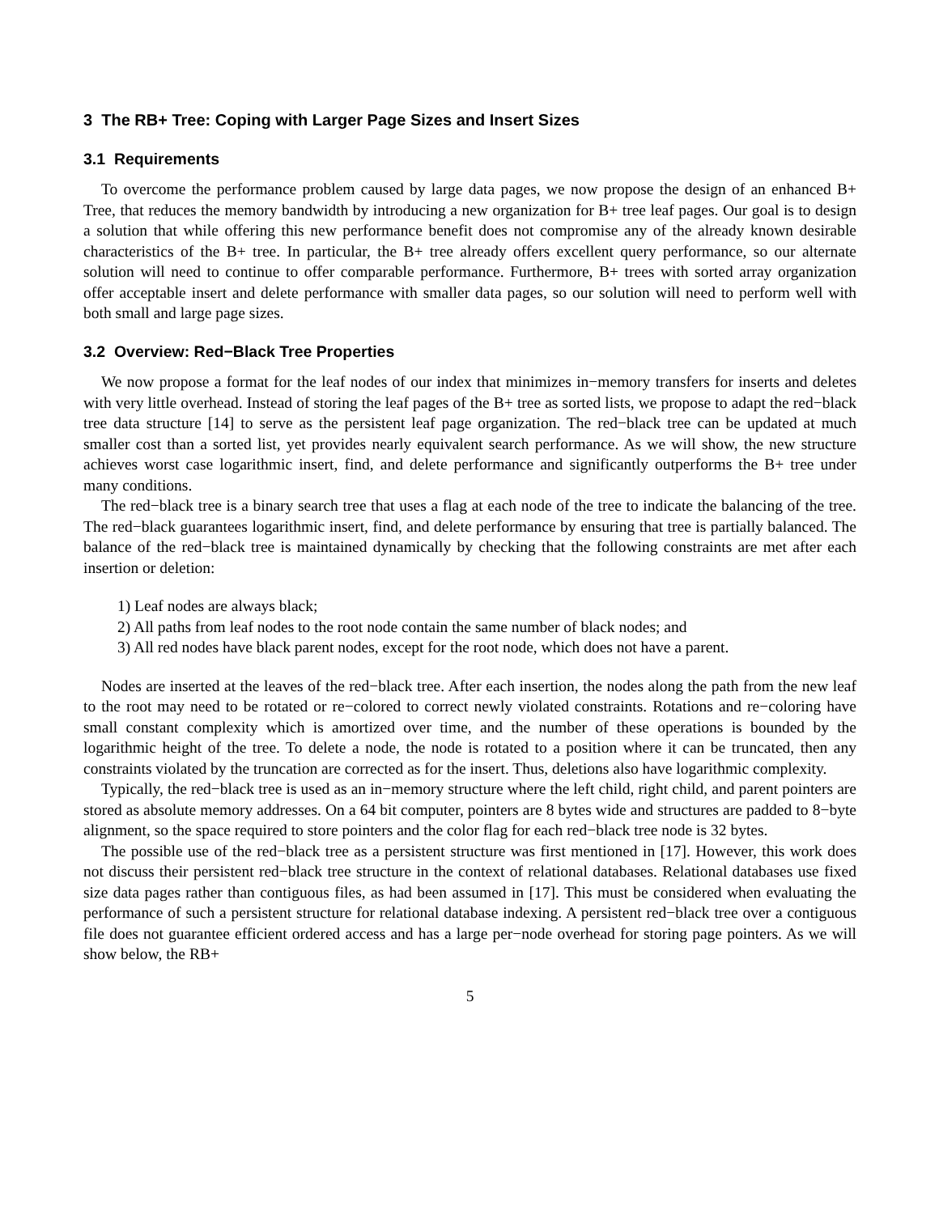3 The RB+ Tree: Coping with Larger Page Sizes and Insert Sizes
3.1 Requirements
To overcome the performance problem caused by large data pages, we now propose the design of an enhanced B+ Tree, that reduces the memory bandwidth by introducing a new organization for B+ tree leaf pages. Our goal is to design a solution that while offering this new performance benefit does not compromise any of the already known desirable characteristics of the B+ tree. In particular, the B+ tree already offers excellent query performance, so our alternate solution will need to continue to offer comparable performance. Furthermore, B+ trees with sorted array organization offer acceptable insert and delete performance with smaller data pages, so our solution will need to perform well with both small and large page sizes.
3.2 Overview: Red−Black Tree Properties
We now propose a format for the leaf nodes of our index that minimizes in−memory transfers for inserts and deletes with very little overhead. Instead of storing the leaf pages of the B+ tree as sorted lists, we propose to adapt the red−black tree data structure [14] to serve as the persistent leaf page organization. The red−black tree can be updated at much smaller cost than a sorted list, yet provides nearly equivalent search performance. As we will show, the new structure achieves worst case logarithmic insert, find, and delete performance and significantly outperforms the B+ tree under many conditions.
The red−black tree is a binary search tree that uses a flag at each node of the tree to indicate the balancing of the tree. The red−black guarantees logarithmic insert, find, and delete performance by ensuring that tree is partially balanced. The balance of the red−black tree is maintained dynamically by checking that the following constraints are met after each insertion or deletion:
1) Leaf nodes are always black;
2) All paths from leaf nodes to the root node contain the same number of black nodes; and
3) All red nodes have black parent nodes, except for the root node, which does not have a parent.
Nodes are inserted at the leaves of the red−black tree. After each insertion, the nodes along the path from the new leaf to the root may need to be rotated or re−colored to correct newly violated constraints. Rotations and re−coloring have small constant complexity which is amortized over time, and the number of these operations is bounded by the logarithmic height of the tree. To delete a node, the node is rotated to a position where it can be truncated, then any constraints violated by the truncation are corrected as for the insert. Thus, deletions also have logarithmic complexity.
Typically, the red−black tree is used as an in−memory structure where the left child, right child, and parent pointers are stored as absolute memory addresses. On a 64 bit computer, pointers are 8 bytes wide and structures are padded to 8−byte alignment, so the space required to store pointers and the color flag for each red−black tree node is 32 bytes.
The possible use of the red−black tree as a persistent structure was first mentioned in [17]. However, this work does not discuss their persistent red−black tree structure in the context of relational databases. Relational databases use fixed size data pages rather than contiguous files, as had been assumed in [17]. This must be considered when evaluating the performance of such a persistent structure for relational database indexing. A persistent red−black tree over a contiguous file does not guarantee efficient ordered access and has a large per−node overhead for storing page pointers. As we will show below, the RB+
5